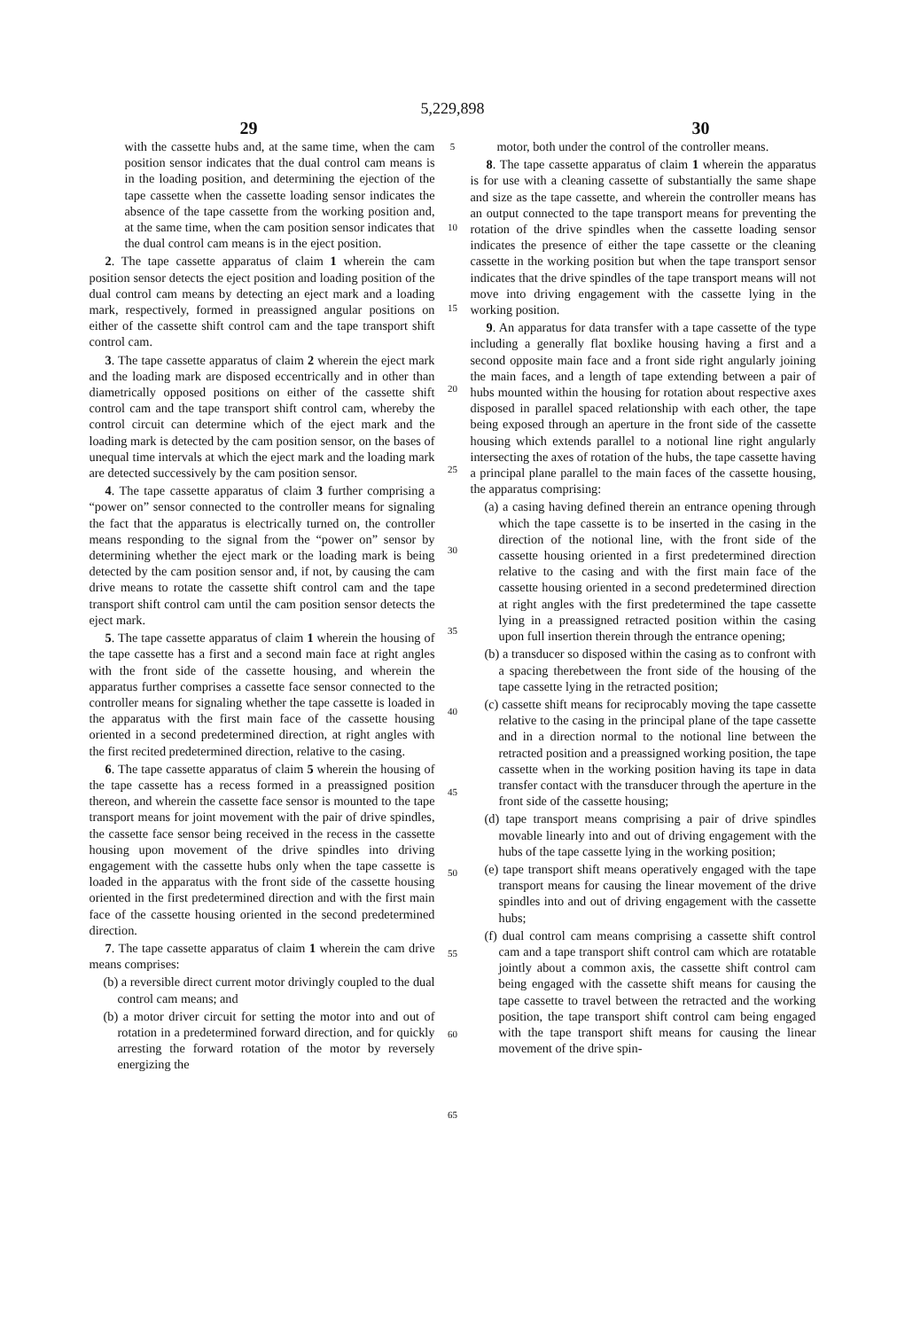5,229,898
29 30
with the cassette hubs and, at the same time, when the cam position sensor indicates that the dual control cam means is in the loading position, and determining the ejection of the tape cassette when the cassette loading sensor indicates the absence of the tape cassette from the working position and, at the same time, when the cam position sensor indicates that the dual control cam means is in the eject position.
2. The tape cassette apparatus of claim 1 wherein the cam position sensor detects the eject position and loading position of the dual control cam means by detecting an eject mark and a loading mark, respectively, formed in preassigned angular positions on either of the cassette shift control cam and the tape transport shift control cam.
3. The tape cassette apparatus of claim 2 wherein the eject mark and the loading mark are disposed eccentrically and in other than diametrically opposed positions on either of the cassette shift control cam and the tape transport shift control cam, whereby the control circuit can determine which of the eject mark and the loading mark is detected by the cam position sensor, on the bases of unequal time intervals at which the eject mark and the loading mark are detected successively by the cam position sensor.
4. The tape cassette apparatus of claim 3 further comprising a “power on” sensor connected to the controller means for signaling the fact that the apparatus is electrically turned on, the controller means responding to the signal from the “power on” sensor by determining whether the eject mark or the loading mark is being detected by the cam position sensor and, if not, by causing the cam drive means to rotate the cassette shift control cam and the tape transport shift control cam until the cam position sensor detects the eject mark.
5. The tape cassette apparatus of claim 1 wherein the housing of the tape cassette has a first and a second main face at right angles with the front side of the cassette housing, and wherein the apparatus further comprises a cassette face sensor connected to the controller means for signaling whether the tape cassette is loaded in the apparatus with the first main face of the cassette housing oriented in a second predetermined direction, at right angles with the first recited predetermined direction, relative to the casing.
6. The tape cassette apparatus of claim 5 wherein the housing of the tape cassette has a recess formed in a preassigned position thereon, and wherein the cassette face sensor is mounted to the tape transport means for joint movement with the pair of drive spindles, the cassette face sensor being received in the recess in the cassette housing upon movement of the drive spindles into driving engagement with the cassette hubs only when the tape cassette is loaded in the apparatus with the front side of the cassette housing oriented in the first predetermined direction and with the first main face of the cassette housing oriented in the second predetermined direction.
7. The tape cassette apparatus of claim 1 wherein the cam drive means comprises:
(b) a reversible direct current motor drivingly coupled to the dual control cam means; and
(b) a motor driver circuit for setting the motor into and out of rotation in a predetermined forward direction, and for quickly arresting the forward rotation of the motor by reversely energizing the
5
10
15
20
25
30
35
40
45
50
55
60
65
motor, both under the control of the controller means.
8. The tape cassette apparatus of claim 1 wherein the apparatus is for use with a cleaning cassette of substantially the same shape and size as the tape cassette, and wherein the controller means has an output connected to the tape transport means for preventing the rotation of the drive spindles when the cassette loading sensor indicates the presence of either the tape cassette or the cleaning cassette in the working position but when the tape transport sensor indicates that the drive spindles of the tape transport means will not move into driving engagement with the cassette lying in the working position.
9. An apparatus for data transfer with a tape cassette of the type including a generally flat boxlike housing having a first and a second opposite main face and a front side right angularly joining the main faces, and a length of tape extending between a pair of hubs mounted within the housing for rotation about respective axes disposed in parallel spaced relationship with each other, the tape being exposed through an aperture in the front side of the cassette housing which extends parallel to a notional line right angularly intersecting the axes of rotation of the hubs, the tape cassette having a principal plane parallel to the main faces of the cassette housing, the apparatus comprising:
(a) a casing having defined therein an entrance opening through which the tape cassette is to be inserted in the casing in the direction of the notional line, with the front side of the cassette housing oriented in a first predetermined direction relative to the casing and with the first main face of the cassette housing oriented in a second predetermined direction at right angles with the first predetermined the tape cassette lying in a preassigned retracted position within the casing upon full insertion therein through the entrance opening;
(b) a transducer so disposed within the casing as to confront with a spacing therebetween the front side of the housing of the tape cassette lying in the retracted position;
(c) cassette shift means for reciprocably moving the tape cassette relative to the casing in the principal plane of the tape cassette and in a direction normal to the notional line between the retracted position and a preassigned working position, the tape cassette when in the working position having its tape in data transfer contact with the transducer through the aperture in the front side of the cassette housing;
(d) tape transport means comprising a pair of drive spindles movable linearly into and out of driving engagement with the hubs of the tape cassette lying in the working position;
(e) tape transport shift means operatively engaged with the tape transport means for causing the linear movement of the drive spindles into and out of driving engagement with the cassette hubs;
(f) dual control cam means comprising a cassette shift control cam and a tape transport shift control cam which are rotatable jointly about a common axis, the cassette shift control cam being engaged with the cassette shift means for causing the tape cassette to travel between the retracted and the working position, the tape transport shift control cam being engaged with the tape transport shift means for causing the linear movement of the drive spin-